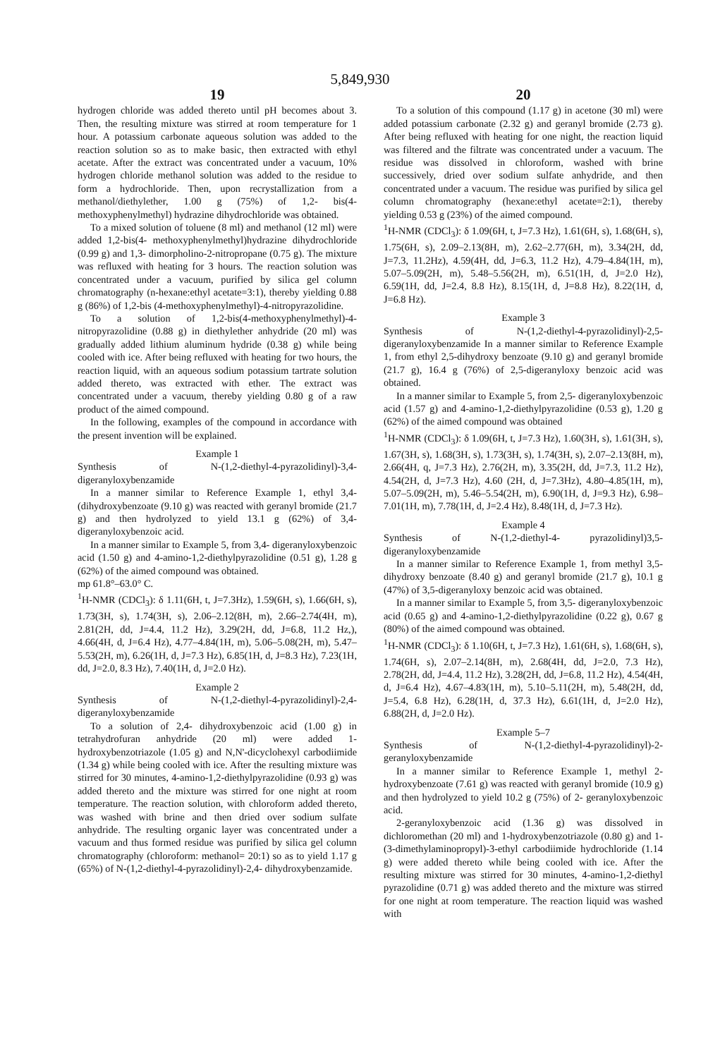5,849,930
19
hydrogen chloride was added thereto until pH becomes about 3. Then, the resulting mixture was stirred at room temperature for 1 hour. A potassium carbonate aqueous solution was added to the reaction solution so as to make basic, then extracted with ethyl acetate. After the extract was concentrated under a vacuum, 10% hydrogen chloride methanol solution was added to the residue to form a hydrochloride. Then, upon recrystallization from a methanol/diethylether, 1.00 g (75%) of 1,2- bis(4-methoxyphenylmethyl) hydrazine dihydrochloride was obtained.
To a mixed solution of toluene (8 ml) and methanol (12 ml) were added 1,2-bis(4- methoxyphenylmethyl)hydrazine dihydrochloride (0.99 g) and 1,3- dimorpholino-2-nitropropane (0.75 g). The mixture was refluxed with heating for 3 hours. The reaction solution was concentrated under a vacuum, purified by silica gel column chromatography (n-hexane:ethyl acetate=3:1), thereby yielding 0.88 g (86%) of 1,2-bis (4-methoxyphenylmethyl)-4-nitropyrazolidine.
To a solution of 1,2-bis(4-methoxyphenylmethyl)-4-nitropyrazolidine (0.88 g) in diethylether anhydride (20 ml) was gradually added lithium aluminum hydride (0.38 g) while being cooled with ice. After being refluxed with heating for two hours, the reaction liquid, with an aqueous sodium potassium tartrate solution added thereto, was extracted with ether. The extract was concentrated under a vacuum, thereby yielding 0.80 g of a raw product of the aimed compound.
In the following, examples of the compound in accordance with the present invention will be explained.
Example 1
Synthesis of N-(1,2-diethyl-4-pyrazolidinyl)-3,4-digeranyloxybenzamide
In a manner similar to Reference Example 1, ethyl 3,4-(dihydroxybenzoate (9.10 g) was reacted with geranyl bromide (21.7 g) and then hydrolyzed to yield 13.1 g (62%) of 3,4- digeranyloxybenzoic acid.
In a manner similar to Example 5, from 3,4- digeranyloxybenzoic acid (1.50 g) and 4-amino-1,2-diethylpyrazolidine (0.51 g), 1.28 g (62%) of the aimed compound was obtained.
mp 61.8°–63.0° C.
<sup>1</sup>H-NMR (CDCl<sub>3</sub>): δ 1.11(6H, t, J=7.3Hz), 1.59(6H, s), 1.66(6H, s), 1.73(3H, s), 1.74(3H, s), 2.06–2.12(8H, m), 2.66–2.74(4H, m), 2.81(2H, dd, J=4.4, 11.2 Hz), 3.29(2H, dd, J=6.8, 11.2 Hz,), 4.66(4H, d, J=6.4 Hz), 4.77–4.84(1H, m), 5.06–5.08(2H, m), 5.47–5.53(2H, m), 6.26(1H, d, J=7.3 Hz), 6.85(1H, d, J=8.3 Hz), 7.23(1H, dd, J=2.0, 8.3 Hz), 7.40(1H, d, J=2.0 Hz).
Example 2
Synthesis of N-(1,2-diethyl-4-pyrazolidinyl)-2,4-digeranyloxybenzamide
To a solution of 2,4- dihydroxybenzoic acid (1.00 g) in tetrahydrofuran anhydride (20 ml) were added 1-hydroxybenzotriazole (1.05 g) and N,N'-dicyclohexyl carbodiimide (1.34 g) while being cooled with ice. After the resulting mixture was stirred for 30 minutes, 4-amino-1,2-diethylpyrazolidine (0.93 g) was added thereto and the mixture was stirred for one night at room temperature. The reaction solution, with chloroform added thereto, was washed with brine and then dried over sodium sulfate anhydride. The resulting organic layer was concentrated under a vacuum and thus formed residue was purified by silica gel column chromatography (chloroform: methanol= 20:1) so as to yield 1.17 g (65%) of N-(1,2-diethyl-4-pyrazolidinyl)-2,4- dihydroxybenzamide.
20
To a solution of this compound (1.17 g) in acetone (30 ml) were added potassium carbonate (2.32 g) and geranyl bromide (2.73 g). After being refluxed with heating for one night, the reaction liquid was filtered and the filtrate was concentrated under a vacuum. The residue was dissolved in chloroform, washed with brine successively, dried over sodium sulfate anhydride, and then concentrated under a vacuum. The residue was purified by silica gel column chromatography (hexane:ethyl acetate=2:1), thereby yielding 0.53 g (23%) of the aimed compound.
<sup>1</sup>H-NMR (CDCl<sub>3</sub>): δ 1.09(6H, t, J=7.3 Hz), 1.61(6H, s), 1.68(6H, s), 1.75(6H, s), 2.09–2.13(8H, m), 2.62–2.77(6H, m), 3.34(2H, dd, J=7.3, 11.2Hz), 4.59(4H, dd, J=6.3, 11.2 Hz), 4.79–4.84(1H, m), 5.07–5.09(2H, m), 5.48–5.56(2H, m), 6.51(1H, d, J=2.0 Hz), 6.59(1H, dd, J=2.4, 8.8 Hz), 8.15(1H, d, J=8.8 Hz), 8.22(1H, d, J=6.8 Hz).
Example 3
Synthesis of N-(1,2-diethyl-4-pyrazolidinyl)-2,5-digeranyloxybenzamide In a manner similar to Reference Example 1, from ethyl 2,5-dihydroxy benzoate (9.10 g) and geranyl bromide (21.7 g), 16.4 g (76%) of 2,5-digeranyloxy benzoic acid was obtained.
In a manner similar to Example 5, from 2,5- digeranyloxybenzoic acid (1.57 g) and 4-amino-1,2-diethylpyrazolidine (0.53 g), 1.20 g (62%) of the aimed compound was obtained
<sup>1</sup>H-NMR (CDCl<sub>3</sub>): δ 1.09(6H, t, J=7.3 Hz), 1.60(3H, s), 1.61(3H, s), 1.67(3H, s), 1.68(3H, s), 1.73(3H, s), 1.74(3H, s), 2.07–2.13(8H, m), 2.66(4H, q, J=7.3 Hz), 2.76(2H, m), 3.35(2H, dd, J=7.3, 11.2 Hz), 4.54(2H, d, J=7.3 Hz), 4.60 (2H, d, J=7.3Hz), 4.80–4.85(1H, m), 5.07–5.09(2H, m), 5.46–5.54(2H, m), 6.90(1H, d, J=9.3 Hz), 6.98–7.01(1H, m), 7.78(1H, d, J=2.4 Hz), 8.48(1H, d, J=7.3 Hz).
Example 4
Synthesis of N-(1,2-diethyl-4- pyrazolidinyl)3,5-digeranyloxybenzamide
In a manner similar to Reference Example 1, from methyl 3,5-dihydroxy benzoate (8.40 g) and geranyl bromide (21.7 g), 10.1 g (47%) of 3,5-digeranyloxy benzoic acid was obtained.
In a manner similar to Example 5, from 3,5- digeranyloxybenzoic acid (0.65 g) and 4-amino-1,2-diethylpyrazolidine (0.22 g), 0.67 g (80%) of the aimed compound was obtained.
<sup>1</sup>H-NMR (CDCl<sub>3</sub>): δ 1.10(6H, t, J=7.3 Hz), 1.61(6H, s), 1.68(6H, s), 1.74(6H, s), 2.07–2.14(8H, m), 2.68(4H, dd, J=2.0, 7.3 Hz), 2.78(2H, dd, J=4.4, 11.2 Hz), 3.28(2H, dd, J=6.8, 11.2 Hz), 4.54(4H, d, J=6.4 Hz), 4.67–4.83(1H, m), 5.10–5.11(2H, m), 5.48(2H, dd, J=5.4, 6.8 Hz), 6.28(1H, d, 37.3 Hz), 6.61(1H, d, J=2.0 Hz), 6.88(2H, d, J=2.0 Hz).
Example 5–7
Synthesis of N-(1,2-diethyl-4-pyrazolidinyl)-2-geranyloxybenzamide
In a manner similar to Reference Example 1, methyl 2-hydroxybenzoate (7.61 g) was reacted with geranyl bromide (10.9 g) and then hydrolyzed to yield 10.2 g (75%) of 2- geranyloxybenzoic acid.
2-geranyloxybenzoic acid (1.36 g) was dissolved in dichloromethan (20 ml) and 1-hydroxybenzotriazole (0.80 g) and 1-(3-dimethylaminopropyl)-3-ethyl carbodiimide hydrochloride (1.14 g) were added thereto while being cooled with ice. After the resulting mixture was stirred for 30 minutes, 4-amino-1,2-diethyl pyrazolidine (0.71 g) was added thereto and the mixture was stirred for one night at room temperature. The reaction liquid was washed with